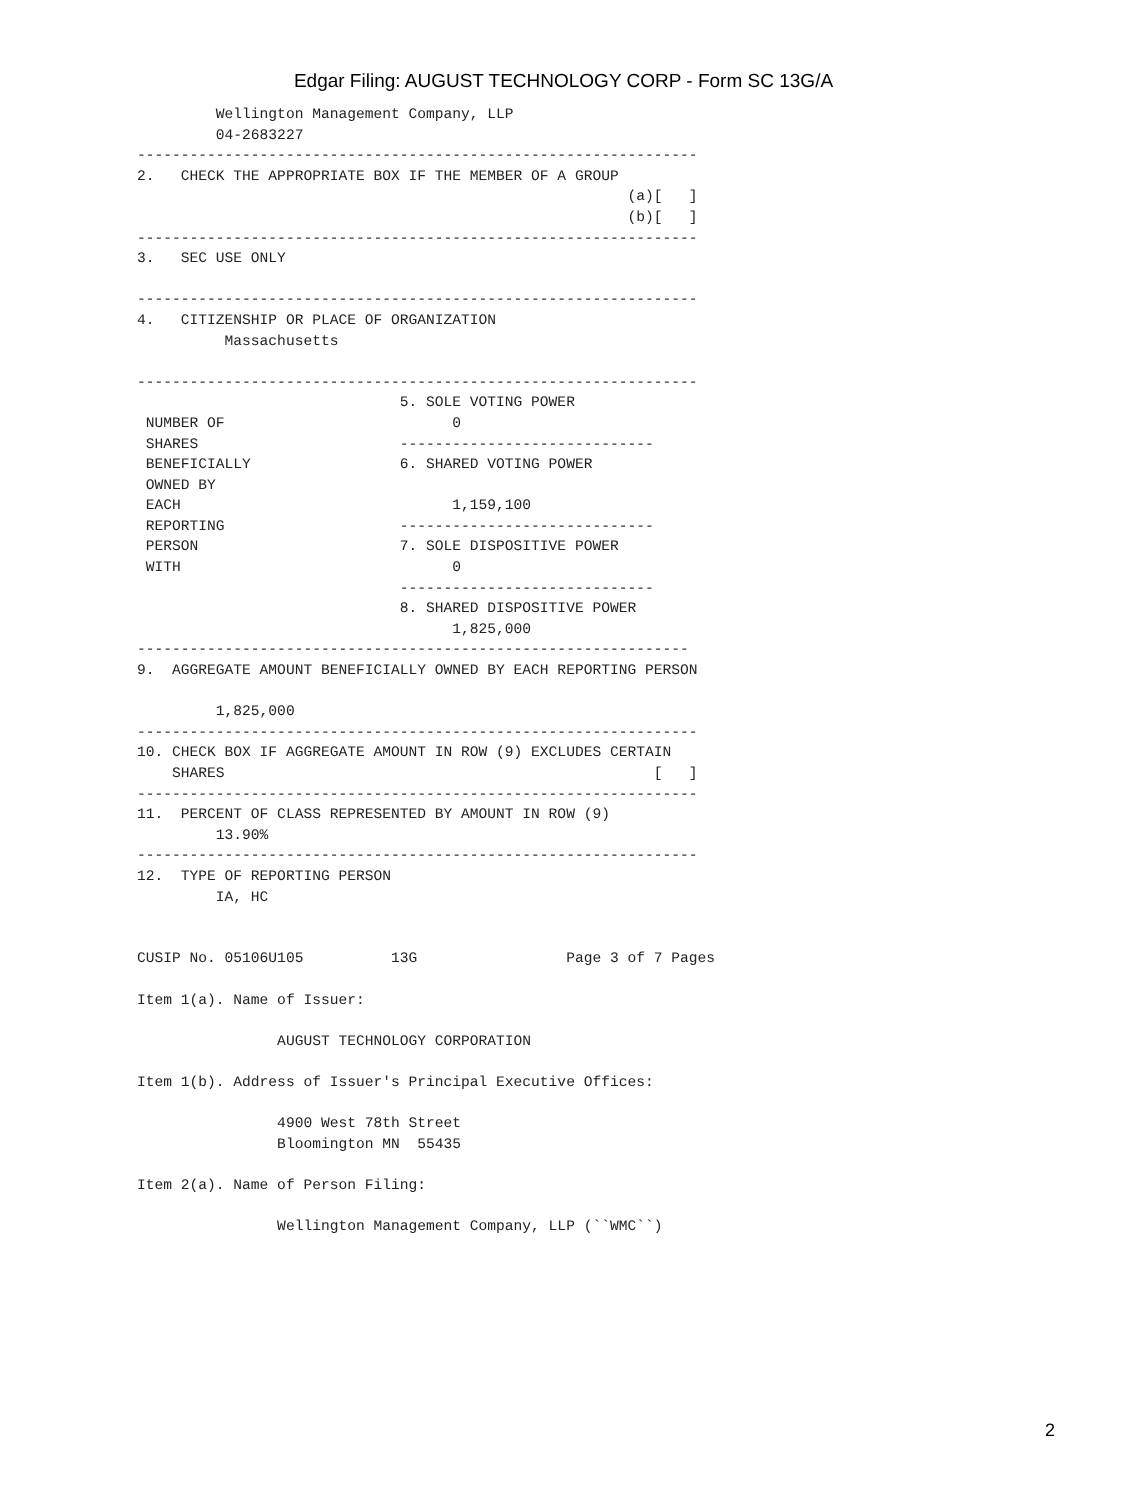Edgar Filing: AUGUST TECHNOLOGY CORP - Form SC 13G/A
         Wellington Management Company, LLP
         04-2683227
----------------------------------------------------------------
2.   CHECK THE APPROPRIATE BOX IF THE MEMBER OF A GROUP
                                                        (a)[   ]
                                                        (b)[   ]
----------------------------------------------------------------
3.   SEC USE ONLY

----------------------------------------------------------------
4.   CITIZENSHIP OR PLACE OF ORGANIZATION
          Massachusetts

----------------------------------------------------------------
                              5. SOLE VOTING POWER
 NUMBER OF                          0
 SHARES                       -----------------------------
 BENEFICIALLY                 6. SHARED VOTING POWER
 OWNED BY
 EACH                               1,159,100
 REPORTING                    -----------------------------
 PERSON                       7. SOLE DISPOSITIVE POWER
 WITH                               0
                              -----------------------------
                              8. SHARED DISPOSITIVE POWER
                                    1,825,000
---------------------------------------------------------------
9.  AGGREGATE AMOUNT BENEFICIALLY OWNED BY EACH REPORTING PERSON

         1,825,000
----------------------------------------------------------------
10. CHECK BOX IF AGGREGATE AMOUNT IN ROW (9) EXCLUDES CERTAIN
    SHARES                                                 [   ]
----------------------------------------------------------------
11.  PERCENT OF CLASS REPRESENTED BY AMOUNT IN ROW (9)
         13.90%
----------------------------------------------------------------
12.  TYPE OF REPORTING PERSON
         IA, HC


CUSIP No. 05106U105          13G                 Page 3 of 7 Pages

Item 1(a). Name of Issuer:

                AUGUST TECHNOLOGY CORPORATION

Item 1(b). Address of Issuer's Principal Executive Offices:

                4900 West 78th Street
                Bloomington MN  55435

Item 2(a). Name of Person Filing:

                Wellington Management Company, LLP (``WMC``)
2